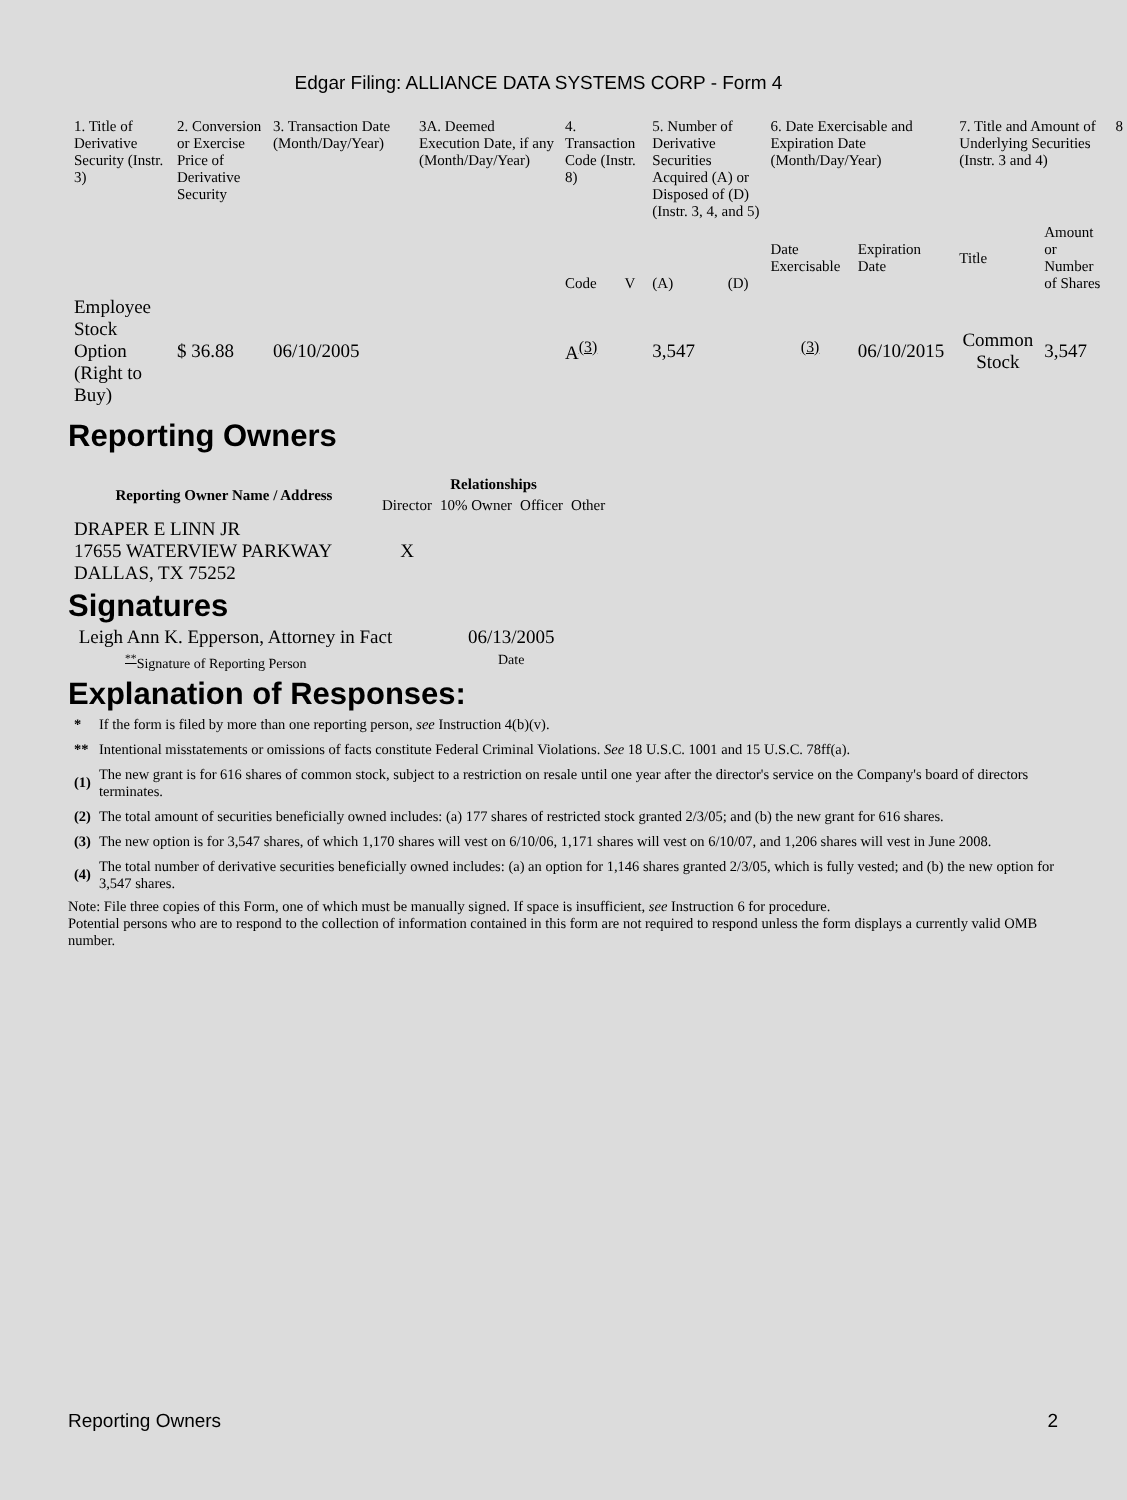Edgar Filing: ALLIANCE DATA SYSTEMS CORP - Form 4
| 1. Title of Derivative Security (Instr. 3) | 2. Conversion or Exercise Price of Derivative Security | 3. Transaction Date (Month/Day/Year) | 3A. Deemed Execution Date, if any (Month/Day/Year) | 4. Transaction Code (Instr. 8) | | 5. Number of Derivative Securities Acquired (A) or Disposed of (D) (Instr. 3, 4, and 5) | | 6. Date Exercisable and Expiration Date (Month/Day/Year) | | 7. Title and Amount of Underlying Securities (Instr. 3 and 4) | | 8 |
| | | | | Code | V | (A) | (D) | Date Exercisable | Expiration Date | Title | Amount or Number of Shares | |
| Employee Stock Option (Right to Buy) | $ 36.88 | 06/10/2005 | | A<sup>(3)</sup> | | 3,547 | | <sup>(3)</sup> | 06/10/2015 | Common Stock | 3,547 | |
Reporting Owners
| Reporting Owner Name / Address | Relationships | | | |
| --- | --- | --- | --- | --- |
| | Director | 10% Owner | Officer | Other |
| DRAPER E LINN JR 17655 WATERVIEW PARKWAY DALLAS, TX 75252 | X | | | |
Signatures
| Leigh Ann K. Epperson, Attorney in Fact | 06/13/2005 |
| <sup>**</sup> Signature of Reporting Person | Date |
Explanation of Responses:
| * | If the form is filed by more than one reporting person, see Instruction 4(b)(v). |
| ** | Intentional misstatements or omissions of facts constitute Federal Criminal Violations. See 18 U.S.C. 1001 and 15 U.S.C. 78ff(a). |
| (1) | The new grant is for 616 shares of common stock, subject to a restriction on resale until one year after the director's service on the Company's board of directors terminates. |
| (2) | The total amount of securities beneficially owned includes: (a) 177 shares of restricted stock granted 2/3/05; and (b) the new grant for 616 shares. |
| (3) | The new option is for 3,547 shares, of which 1,170 shares will vest on 6/10/06, 1,171 shares will vest on 6/10/07, and 1,206 shares will vest in June 2008. |
| (4) | The total number of derivative securities beneficially owned includes: (a) an option for 1,146 shares granted 2/3/05, which is fully vested; and (b) the new option for 3,547 shares. |
Note: File three copies of this Form, one of which must be manually signed. If space is insufficient, see Instruction 6 for procedure.
Potential persons who are to respond to the collection of information contained in this form are not required to respond unless the form displays a currently valid OMB number.
Reporting Owners 2